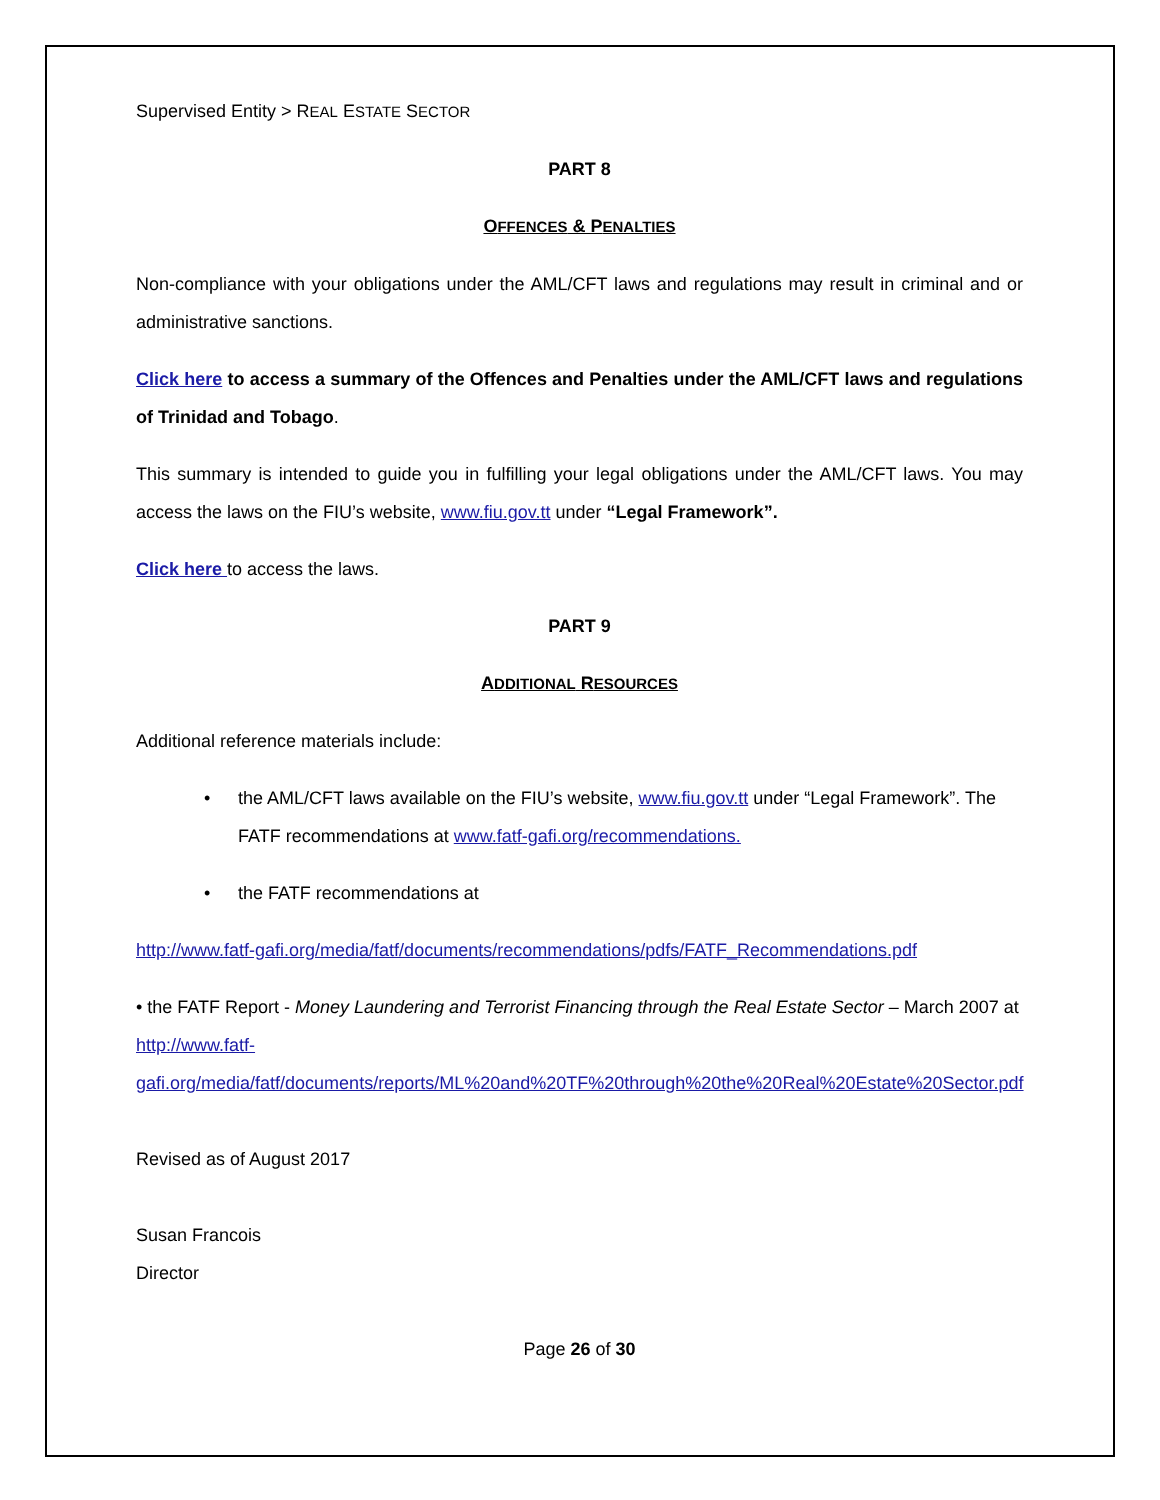Supervised Entity > REAL ESTATE SECTOR
PART 8
OFFENCES & PENALTIES
Non-compliance with your obligations under the AML/CFT laws and regulations may result in criminal and or administrative sanctions.
Click here to access a summary of the Offences and Penalties under the AML/CFT laws and regulations of Trinidad and Tobago.
This summary is intended to guide you in fulfilling your legal obligations under the AML/CFT laws. You may access the laws on the FIU’s website, www.fiu.gov.tt under “Legal Framework”.
Click here to access the laws.
PART 9
ADDITIONAL RESOURCES
Additional reference materials include:
• the AML/CFT laws available on the FIU’s website, www.fiu.gov.tt under “Legal Framework”. The FATF recommendations at www.fatf-gafi.org/recommendations.
• the FATF recommendations at
http://www.fatf-gafi.org/media/fatf/documents/recommendations/pdfs/FATF_Recommendations.pdf
• the FATF Report - Money Laundering and Terrorist Financing through the Real Estate Sector – March 2007 at http://www.fatf-gafi.org/media/fatf/documents/reports/ML%20and%20TF%20through%20the%20Real%20Estate%20Sector.pdf
Revised as of August 2017
Susan Francois
Director
Page 26 of 30